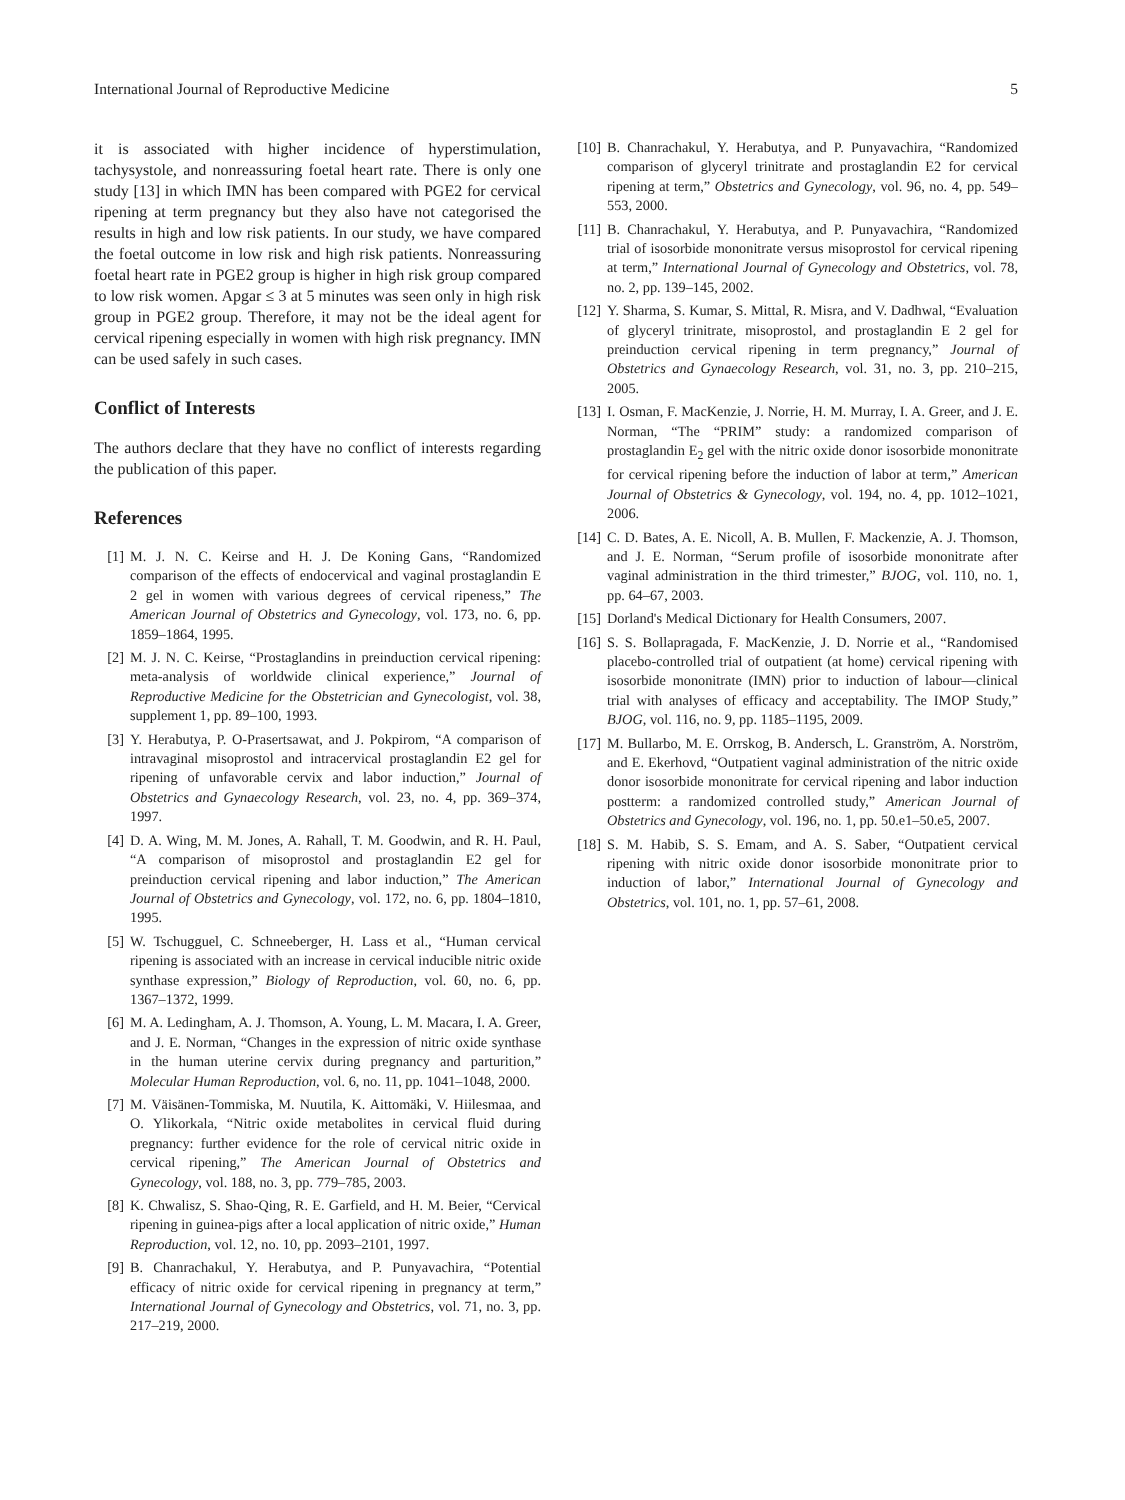International Journal of Reproductive Medicine 5
it is associated with higher incidence of hyperstimulation, tachysystole, and nonreassuring foetal heart rate. There is only one study [13] in which IMN has been compared with PGE2 for cervical ripening at term pregnancy but they also have not categorised the results in high and low risk patients. In our study, we have compared the foetal outcome in low risk and high risk patients. Nonreassuring foetal heart rate in PGE2 group is higher in high risk group compared to low risk women. Apgar ≤ 3 at 5 minutes was seen only in high risk group in PGE2 group. Therefore, it may not be the ideal agent for cervical ripening especially in women with high risk pregnancy. IMN can be used safely in such cases.
Conflict of Interests
The authors declare that they have no conflict of interests regarding the publication of this paper.
References
[1] M. J. N. C. Keirse and H. J. De Koning Gans, “Randomized comparison of the effects of endocervical and vaginal prostaglandin E 2 gel in women with various degrees of cervical ripeness,” The American Journal of Obstetrics and Gynecology, vol. 173, no. 6, pp. 1859–1864, 1995.
[2] M. J. N. C. Keirse, “Prostaglandins in preinduction cervical ripening: meta-analysis of worldwide clinical experience,” Journal of Reproductive Medicine for the Obstetrician and Gynecologist, vol. 38, supplement 1, pp. 89–100, 1993.
[3] Y. Herabutya, P. O-Prasertsawat, and J. Pokpirom, “A comparison of intravaginal misoprostol and intracervical prostaglandin E2 gel for ripening of unfavorable cervix and labor induction,” Journal of Obstetrics and Gynaecology Research, vol. 23, no. 4, pp. 369–374, 1997.
[4] D. A. Wing, M. M. Jones, A. Rahall, T. M. Goodwin, and R. H. Paul, “A comparison of misoprostol and prostaglandin E2 gel for preinduction cervical ripening and labor induction,” The American Journal of Obstetrics and Gynecology, vol. 172, no. 6, pp. 1804–1810, 1995.
[5] W. Tschugguel, C. Schneeberger, H. Lass et al., “Human cervical ripening is associated with an increase in cervical inducible nitric oxide synthase expression,” Biology of Reproduction, vol. 60, no. 6, pp. 1367–1372, 1999.
[6] M. A. Ledingham, A. J. Thomson, A. Young, L. M. Macara, I. A. Greer, and J. E. Norman, “Changes in the expression of nitric oxide synthase in the human uterine cervix during pregnancy and parturition,” Molecular Human Reproduction, vol. 6, no. 11, pp. 1041–1048, 2000.
[7] M. Väisänen-Tommiska, M. Nuutila, K. Aittomäki, V. Hiilesmaa, and O. Ylikorkala, “Nitric oxide metabolites in cervical fluid during pregnancy: further evidence for the role of cervical nitric oxide in cervical ripening,” The American Journal of Obstetrics and Gynecology, vol. 188, no. 3, pp. 779–785, 2003.
[8] K. Chwalisz, S. Shao-Qing, R. E. Garfield, and H. M. Beier, “Cervical ripening in guinea-pigs after a local application of nitric oxide,” Human Reproduction, vol. 12, no. 10, pp. 2093–2101, 1997.
[9] B. Chanrachakul, Y. Herabutya, and P. Punyavachira, “Potential efficacy of nitric oxide for cervical ripening in pregnancy at term,” International Journal of Gynecology and Obstetrics, vol. 71, no. 3, pp. 217–219, 2000.
[10] B. Chanrachakul, Y. Herabutya, and P. Punyavachira, “Randomized comparison of glyceryl trinitrate and prostaglandin E2 for cervical ripening at term,” Obstetrics and Gynecology, vol. 96, no. 4, pp. 549–553, 2000.
[11] B. Chanrachakul, Y. Herabutya, and P. Punyavachira, “Randomized trial of isosorbide mononitrate versus misoprostol for cervical ripening at term,” International Journal of Gynecology and Obstetrics, vol. 78, no. 2, pp. 139–145, 2002.
[12] Y. Sharma, S. Kumar, S. Mittal, R. Misra, and V. Dadhwal, “Evaluation of glyceryl trinitrate, misoprostol, and prostaglandin E 2 gel for preinduction cervical ripening in term pregnancy,” Journal of Obstetrics and Gynaecology Research, vol. 31, no. 3, pp. 210–215, 2005.
[13] I. Osman, F. MacKenzie, J. Norrie, H. M. Murray, I. A. Greer, and J. E. Norman, “The “PRIM” study: a randomized comparison of prostaglandin E<sub>2</sub> gel with the nitric oxide donor isosorbide mononitrate for cervical ripening before the induction of labor at term,” American Journal of Obstetrics & Gynecology, vol. 194, no. 4, pp. 1012–1021, 2006.
[14] C. D. Bates, A. E. Nicoll, A. B. Mullen, F. Mackenzie, A. J. Thomson, and J. E. Norman, “Serum profile of isosorbide mononitrate after vaginal administration in the third trimester,” BJOG, vol. 110, no. 1, pp. 64–67, 2003.
[15] Dorland's Medical Dictionary for Health Consumers, 2007.
[16] S. S. Bollapragada, F. MacKenzie, J. D. Norrie et al., “Randomised placebo-controlled trial of outpatient (at home) cervical ripening with isosorbide mononitrate (IMN) prior to induction of labour—clinical trial with analyses of efficacy and acceptability. The IMOP Study,” BJOG, vol. 116, no. 9, pp. 1185–1195, 2009.
[17] M. Bullarbo, M. E. Orrskog, B. Andersch, L. Granström, A. Norström, and E. Ekerhovd, “Outpatient vaginal administration of the nitric oxide donor isosorbide mononitrate for cervical ripening and labor induction postterm: a randomized controlled study,” American Journal of Obstetrics and Gynecology, vol. 196, no. 1, pp. 50.e1–50.e5, 2007.
[18] S. M. Habib, S. S. Emam, and A. S. Saber, “Outpatient cervical ripening with nitric oxide donor isosorbide mononitrate prior to induction of labor,” International Journal of Gynecology and Obstetrics, vol. 101, no. 1, pp. 57–61, 2008.